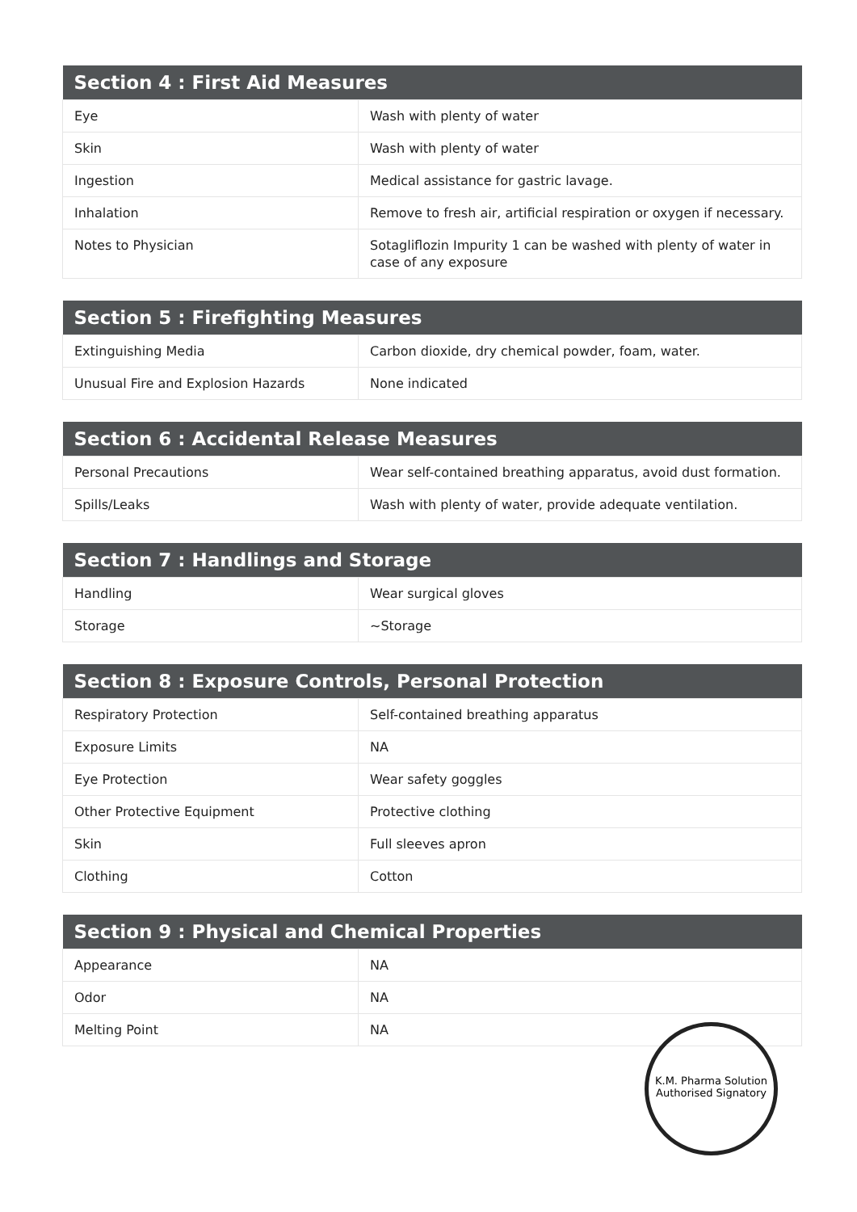| Section 4 : First Aid Measures | |
| --- | --- |
| Eye | Wash with plenty of water |
| Skin | Wash with plenty of water |
| Ingestion | Medical assistance for gastric lavage. |
| Inhalation | Remove to fresh air, artificial respiration or oxygen if necessary. |
| Notes to Physician | Sotagliflozin Impurity 1 can be washed with plenty of water in case of any exposure |
| Section 5 : Firefighting Measures | |
| --- | --- |
| Extinguishing Media | Carbon dioxide, dry chemical powder, foam, water. |
| Unusual Fire and Explosion Hazards | None indicated |
| Section 6 : Accidental Release Measures | |
| --- | --- |
| Personal Precautions | Wear self-contained breathing apparatus, avoid dust formation. |
| Spills/Leaks | Wash with plenty of water, provide adequate ventilation. |
| Section 7 : Handlings and Storage | |
| --- | --- |
| Handling | Wear surgical gloves |
| Storage | ~Storage |
| Section 8 : Exposure Controls, Personal Protection | |
| --- | --- |
| Respiratory Protection | Self-contained breathing apparatus |
| Exposure Limits | NA |
| Eye Protection | Wear safety goggles |
| Other Protective Equipment | Protective clothing |
| Skin | Full sleeves apron |
| Clothing | Cotton |
| Section 9 : Physical and Chemical Properties | |
| --- | --- |
| Appearance | NA |
| Odor | NA |
| Melting Point | NA |
K.M. Pharma Solution
Authorised Signatory